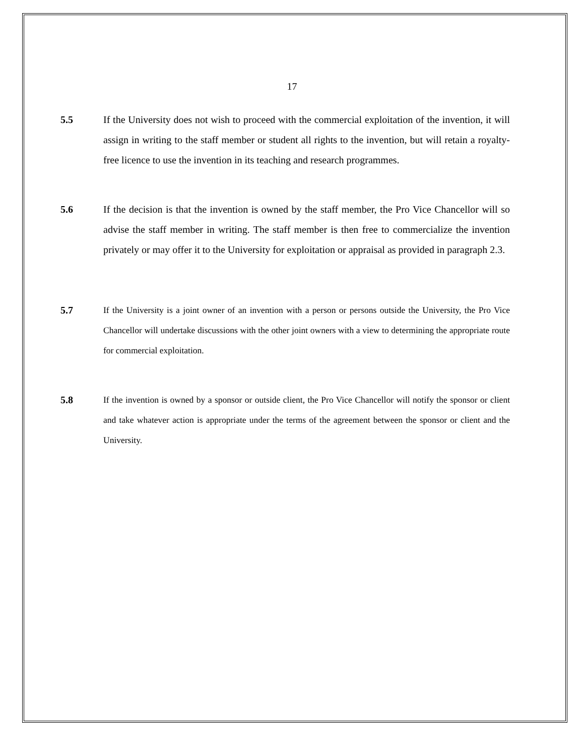17
5.5 If the University does not wish to proceed with the commercial exploitation of the invention, it will assign in writing to the staff member or student all rights to the invention, but will retain a royalty-free licence to use the invention in its teaching and research programmes.
5.6 If the decision is that the invention is owned by the staff member, the Pro Vice Chancellor will so advise the staff member in writing. The staff member is then free to commercialize the invention privately or may offer it to the University for exploitation or appraisal as provided in paragraph 2.3.
5.7 If the University is a joint owner of an invention with a person or persons outside the University, the Pro Vice Chancellor will undertake discussions with the other joint owners with a view to determining the appropriate route for commercial exploitation.
5.8 If the invention is owned by a sponsor or outside client, the Pro Vice Chancellor will notify the sponsor or client and take whatever action is appropriate under the terms of the agreement between the sponsor or client and the University.